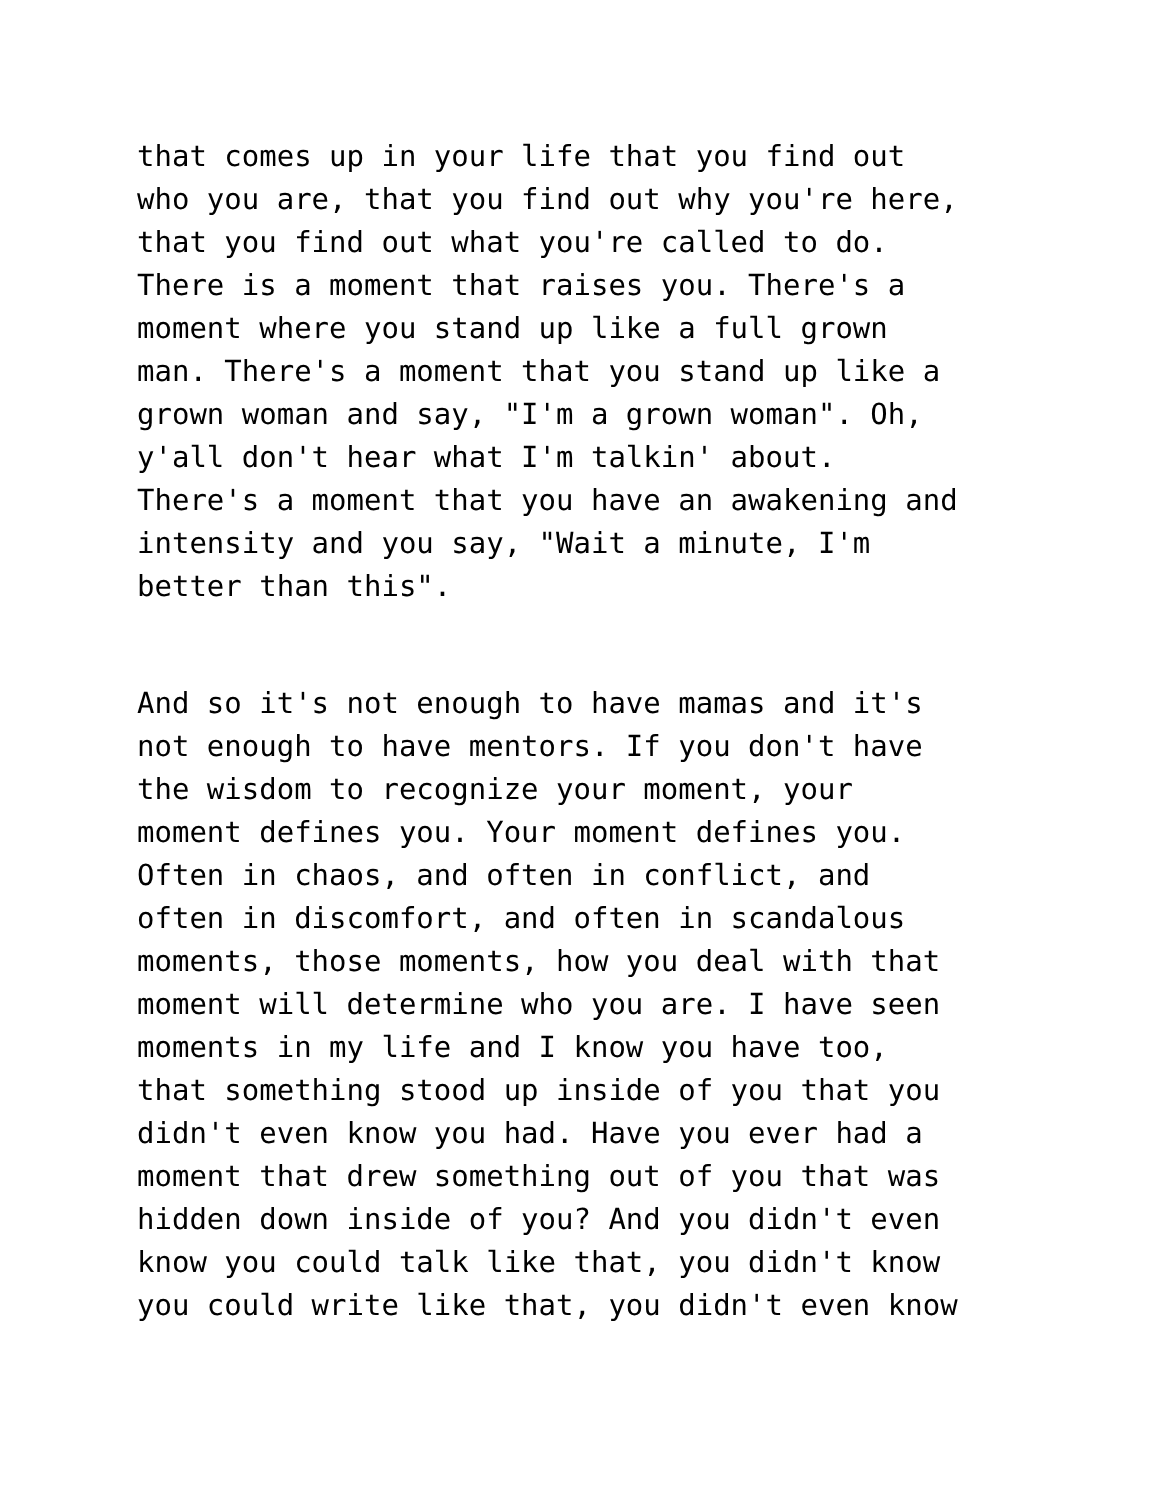that comes up in your life that you find out who you are, that you find out why you're here, that you find out what you're called to do. There is a moment that raises you. There's a moment where you stand up like a full grown man. There's a moment that you stand up like a grown woman and say, "I'm a grown woman". Oh, y'all don't hear what I'm talkin' about. There's a moment that you have an awakening and intensity and you say, "Wait a minute, I'm better than this".
And so it's not enough to have mamas and it's not enough to have mentors. If you don't have the wisdom to recognize your moment, your moment defines you. Your moment defines you. Often in chaos, and often in conflict, and often in discomfort, and often in scandalous moments, those moments, how you deal with that moment will determine who you are. I have seen moments in my life and I know you have too, that something stood up inside of you that you didn't even know you had. Have you ever had a moment that drew something out of you that was hidden down inside of you? And you didn't even know you could talk like that, you didn't know you could write like that, you didn't even know